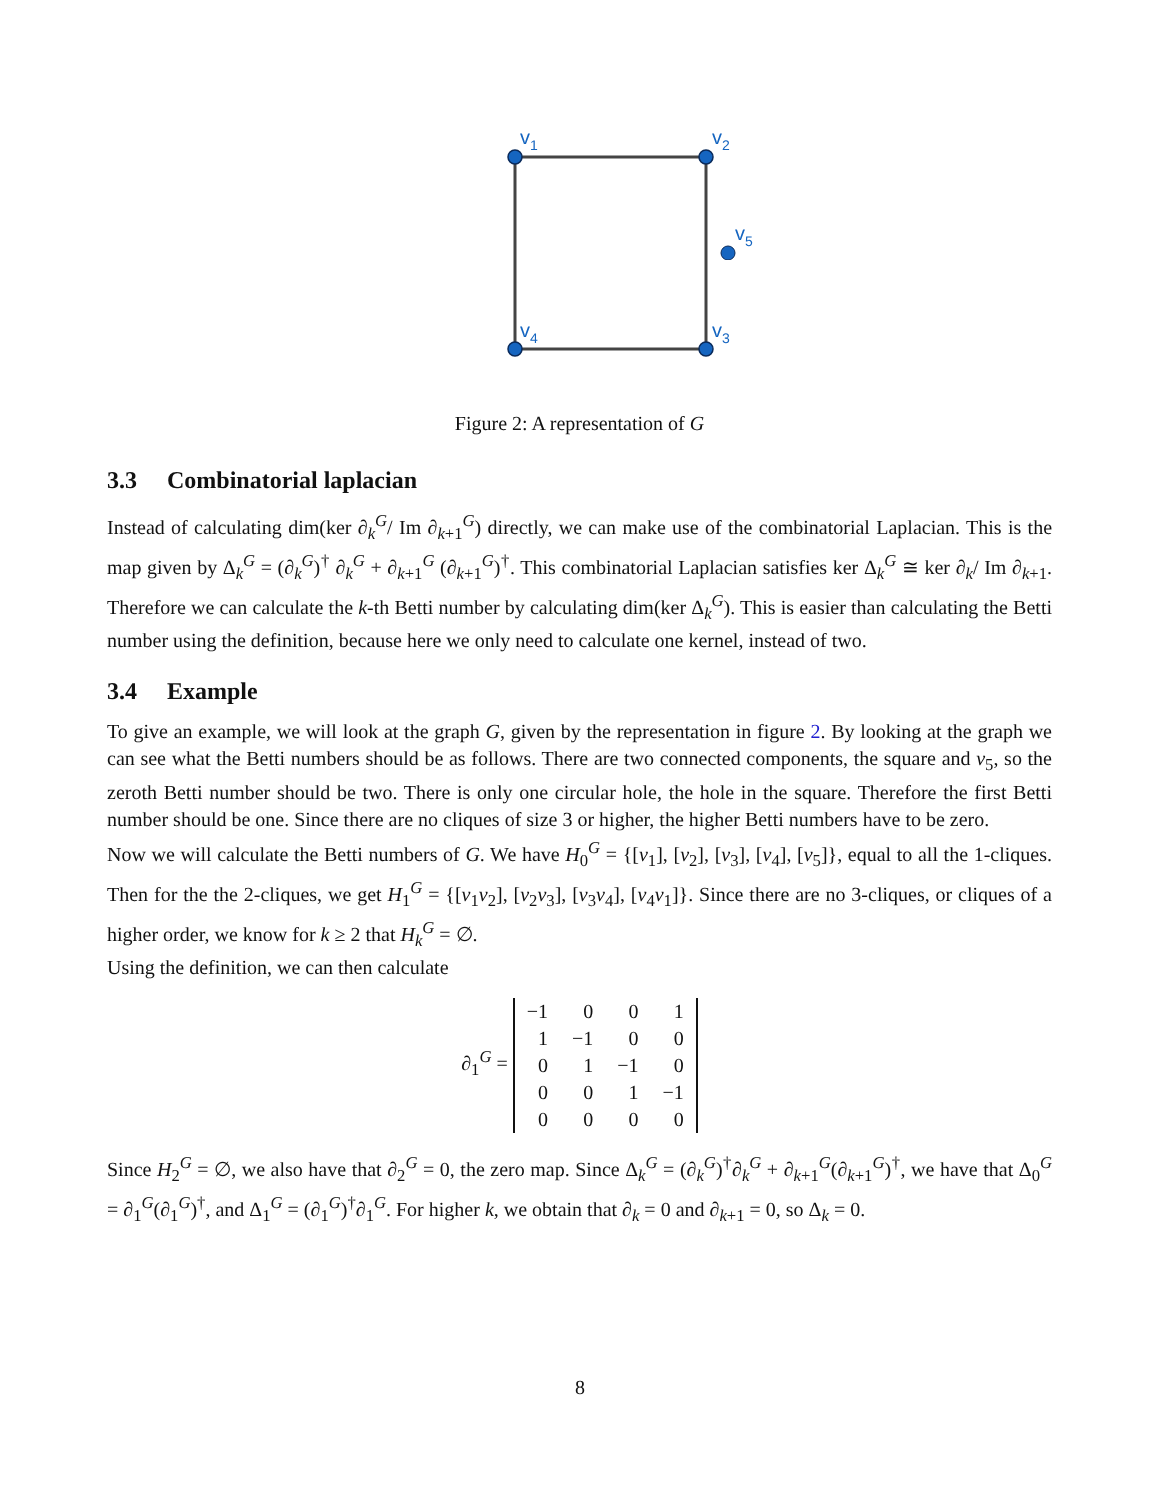v1
v2
v3
v4
v5
Figure 2: A representation of G
3.3 Combinatorial laplacian
Instead of calculating dim(ker ∂<sub>k</sub><sup>G</sup>/ Im ∂<sub>k+1</sub><sup>G</sup>) directly, we can make use of the combinatorial Laplacian. This is the map given by Δ<sub>k</sub><sup>G</sup> = (∂<sub>k</sub><sup>G</sup>)<sup>†</sup> ∂<sub>k</sub><sup>G</sup> + ∂<sub>k+1</sub><sup>G</sup> (∂<sub>k+1</sub><sup>G</sup>)<sup>†</sup>. This combinatorial Laplacian satisfies ker Δ<sub>k</sub><sup>G</sup> ≅ ker ∂<sub>k</sub>/ Im ∂<sub>k+1</sub>. Therefore we can calculate the k-th Betti number by calculating dim(ker Δ<sub>k</sub><sup>G</sup>). This is easier than calculating the Betti number using the definition, because here we only need to calculate one kernel, instead of two.
3.4 Example
To give an example, we will look at the graph G, given by the representation in figure 2. By looking at the graph we can see what the Betti numbers should be as follows. There are two connected components, the square and v<sub>5</sub>, so the zeroth Betti number should be two. There is only one circular hole, the hole in the square. Therefore the first Betti number should be one. Since there are no cliques of size 3 or higher, the higher Betti numbers have to be zero.
Now we will calculate the Betti numbers of G. We have H<sub>0</sub><sup>G</sup> = {[v<sub>1</sub>], [v<sub>2</sub>], [v<sub>3</sub>], [v<sub>4</sub>], [v<sub>5</sub>]}, equal to all the 1-cliques. Then for the the 2-cliques, we get H<sub>1</sub><sup>G</sup> = {[v<sub>1</sub>v<sub>2</sub>], [v<sub>2</sub>v<sub>3</sub>], [v<sub>3</sub>v<sub>4</sub>], [v<sub>4</sub>v<sub>1</sub>]}. Since there are no 3-cliques, or cliques of a higher order, we know for k ≥ 2 that H<sub>k</sub><sup>G</sup> = ∅.
Using the definition, we can then calculate
∂<sub>1</sub><sup>G</sup> =
| −1 | 0 | 0 | 1 |
| 1 | −1 | 0 | 0 |
| 0 | 1 | −1 | 0 |
| 0 | 0 | 1 | −1 |
| 0 | 0 | 0 | 0 |
Since H<sub>2</sub><sup>G</sup> = ∅, we also have that ∂<sub>2</sub><sup>G</sup> = 0, the zero map. Since Δ<sub>k</sub><sup>G</sup> = (∂<sub>k</sub><sup>G</sup>)<sup>†</sup>∂<sub>k</sub><sup>G</sup> + ∂<sub>k+1</sub><sup>G</sup>(∂<sub>k+1</sub><sup>G</sup>)<sup>†</sup>, we have that Δ<sub>0</sub><sup>G</sup> = ∂<sub>1</sub><sup>G</sup>(∂<sub>1</sub><sup>G</sup>)<sup>†</sup>, and Δ<sub>1</sub><sup>G</sup> = (∂<sub>1</sub><sup>G</sup>)<sup>†</sup>∂<sub>1</sub><sup>G</sup>. For higher k, we obtain that ∂<sub>k</sub> = 0 and ∂<sub>k+1</sub> = 0, so Δ<sub>k</sub> = 0.
8